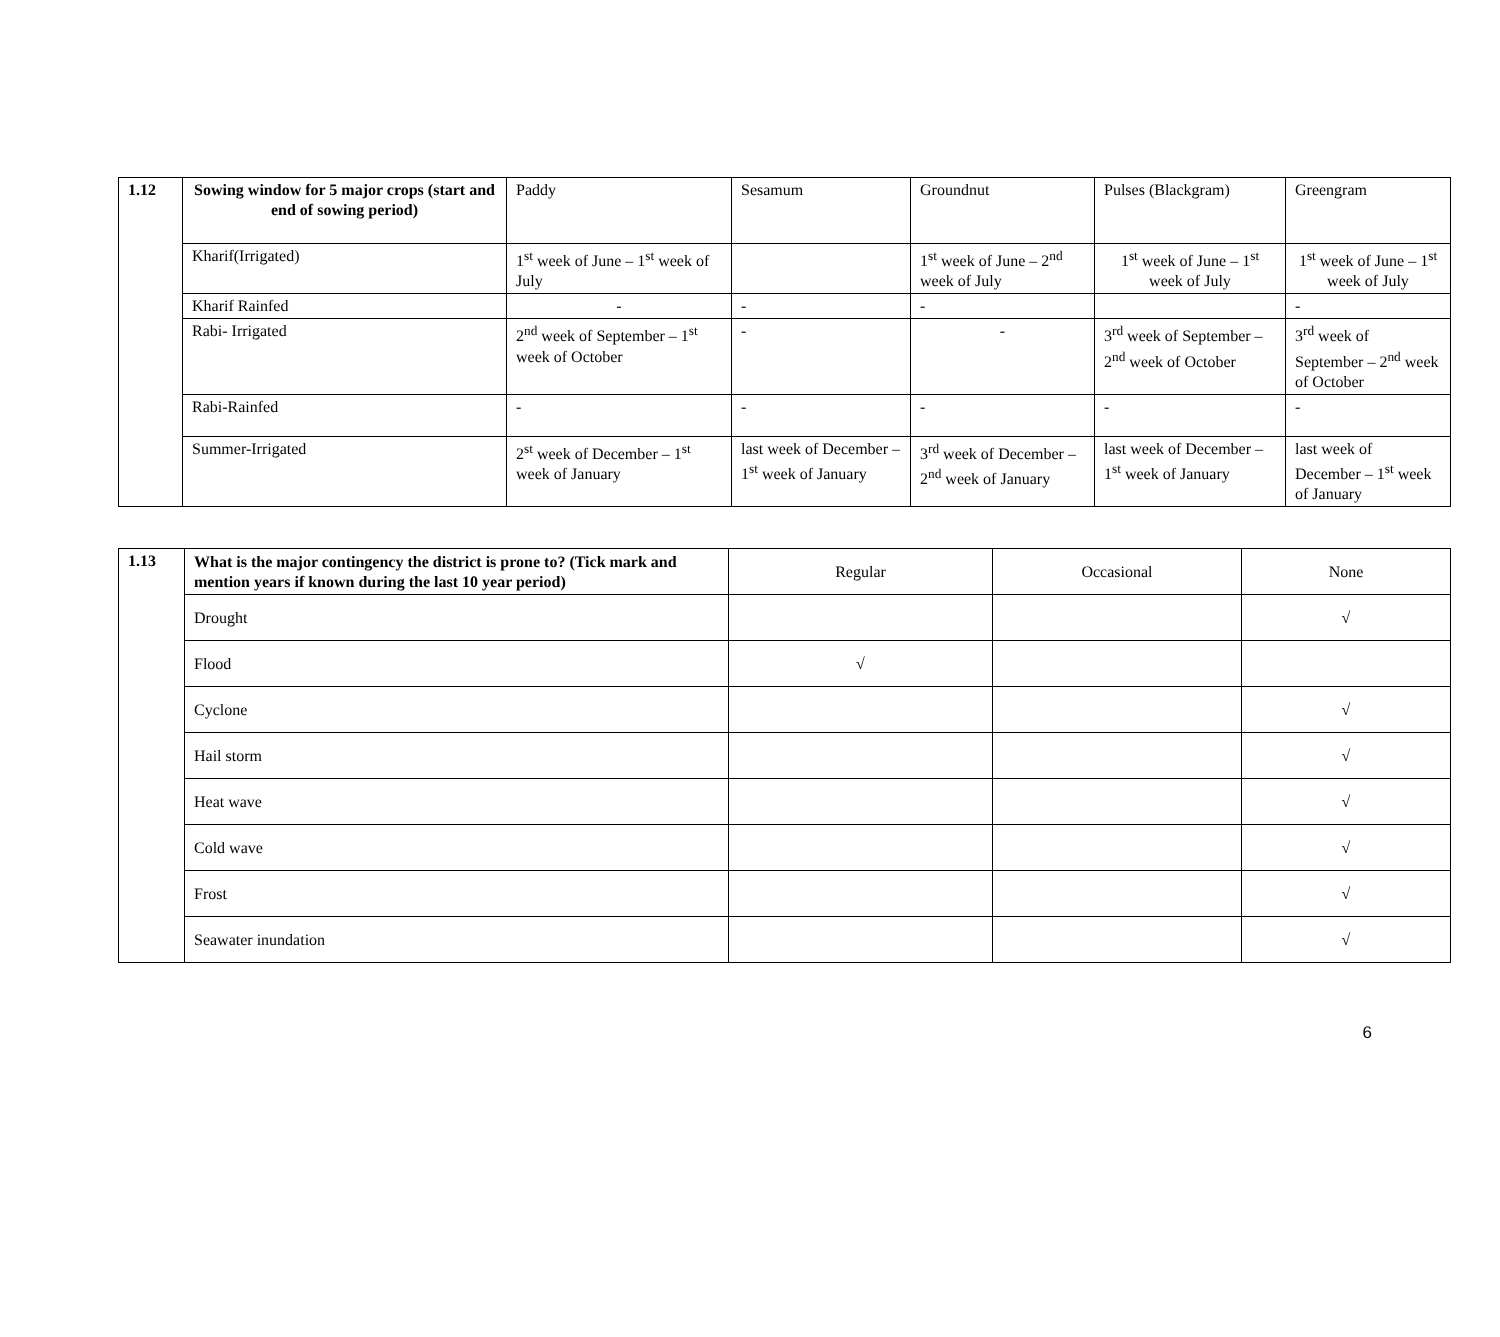| 1.12 | Sowing window for 5 major crops (start and end of sowing period) | Paddy | Sesamum | Groundnut | Pulses (Blackgram) | Greengram |
| | Kharif(Irrigated) | 1<sup>st</sup> week of June – 1<sup>st</sup> week of July | | 1<sup>st</sup> week of June – 2<sup>nd</sup> week of July | 1<sup>st</sup> week of June – 1<sup>st</sup> week of July | 1<sup>st</sup> week of June – 1<sup>st</sup> week of July |
| | Kharif Rainfed | - | - | - | | - |
| | Rabi- Irrigated | 2<sup>nd</sup> week of September – 1<sup>st</sup> week of October | - | - | 3<sup>rd</sup> week of September – 2<sup>nd</sup> week of October | 3<sup>rd</sup> week of September – 2<sup>nd</sup> week of October |
| | Rabi-Rainfed | - | - | - | - | - |
| | Summer-Irrigated | 2<sup>st</sup> week of December – 1<sup>st</sup> week of January | last week of December – 1<sup>st</sup> week of January | 3<sup>rd</sup> week of December – 2<sup>nd</sup> week of January | last week of December – 1<sup>st</sup> week of January | last week of December – 1<sup>st</sup> week of January |
| 1.13 | What is the major contingency the district is prone to? (Tick mark and mention years if known during the last 10 year period) | Regular | Occasional | None |
| | Drought | | | √ |
| | Flood | √ | | |
| | Cyclone | | | √ |
| | Hail storm | | | √ |
| | Heat wave | | | √ |
| | Cold wave | | | √ |
| | Frost | | | √ |
| | Seawater inundation | | | √ |
6